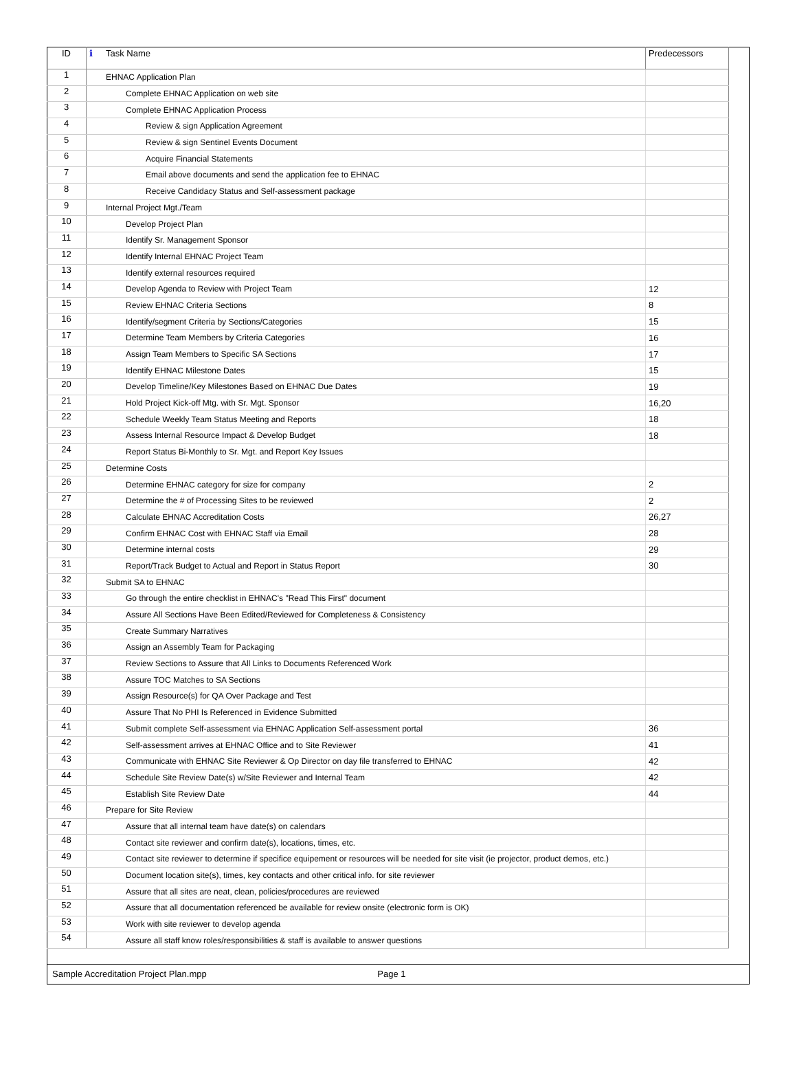| ID | ℹ | Task Name | Predecessors |
| --- | --- | --- | --- |
| 1 | | EHNAC Application Plan | |
| 2 | | Complete EHNAC Application on web site | |
| 3 | | Complete EHNAC Application Process | |
| 4 | | Review & sign Application Agreement | |
| 5 | | Review & sign Sentinel Events Document | |
| 6 | | Acquire Financial Statements | |
| 7 | | Email above documents and send the application fee to EHNAC | |
| 8 | | Receive Candidacy Status and Self-assessment package | |
| 9 | | Internal Project Mgt./Team | |
| 10 | | Develop Project Plan | |
| 11 | | Identify Sr. Management Sponsor | |
| 12 | | Identify Internal EHNAC Project Team | |
| 13 | | Identify external resources required | |
| 14 | | Develop Agenda to Review with Project Team | 12 |
| 15 | | Review EHNAC Criteria Sections | 8 |
| 16 | | Identify/segment Criteria by Sections/Categories | 15 |
| 17 | | Determine Team Members by Criteria Categories | 16 |
| 18 | | Assign Team Members to Specific SA Sections | 17 |
| 19 | | Identify EHNAC Milestone Dates | 15 |
| 20 | | Develop Timeline/Key Milestones Based on EHNAC Due Dates | 19 |
| 21 | | Hold Project Kick-off Mtg. with Sr. Mgt. Sponsor | 16,20 |
| 22 | | Schedule Weekly Team Status Meeting and Reports | 18 |
| 23 | | Assess Internal Resource Impact & Develop Budget | 18 |
| 24 | | Report Status Bi-Monthly to Sr. Mgt. and Report Key Issues | |
| 25 | | Determine Costs | |
| 26 | | Determine EHNAC category for size for company | 2 |
| 27 | | Determine the # of Processing Sites to be reviewed | 2 |
| 28 | | Calculate EHNAC Accreditation Costs | 26,27 |
| 29 | | Confirm EHNAC Cost with EHNAC Staff via Email | 28 |
| 30 | | Determine internal costs | 29 |
| 31 | | Report/Track Budget to Actual and Report in Status Report | 30 |
| 32 | | Submit SA to EHNAC | |
| 33 | | Go through the entire checklist in EHNAC's "Read This First" document | |
| 34 | | Assure All Sections Have Been Edited/Reviewed for Completeness & Consistency | |
| 35 | | Create Summary Narratives | |
| 36 | | Assign an Assembly Team for Packaging | |
| 37 | | Review Sections to Assure that All Links to Documents Referenced Work | |
| 38 | | Assure TOC Matches to SA Sections | |
| 39 | | Assign Resource(s) for QA Over Package and Test | |
| 40 | | Assure That No PHI Is Referenced in Evidence Submitted | |
| 41 | | Submit complete Self-assessment via EHNAC Application Self-assessment portal | 36 |
| 42 | | Self-assessment arrives at EHNAC Office and to Site Reviewer | 41 |
| 43 | | Communicate with EHNAC Site Reviewer & Op Director on day file transferred to EHNAC | 42 |
| 44 | | Schedule Site Review Date(s) w/Site Reviewer and Internal Team | 42 |
| 45 | | Establish Site Review Date | 44 |
| 46 | | Prepare for Site Review | |
| 47 | | Assure that all internal team have date(s) on calendars | |
| 48 | | Contact site reviewer and confirm date(s), locations, times, etc. | |
| 49 | | Contact site reviewer to determine if specifice equipement or resources will be needed for site visit (ie projector, product demos, etc.) | |
| 50 | | Document location site(s), times, key contacts and other critical info. for site reviewer | |
| 51 | | Assure that all sites are neat, clean, policies/procedures are reviewed | |
| 52 | | Assure that all documentation referenced be available for review onsite (electronic form is OK) | |
| 53 | | Work with site reviewer to develop agenda | |
| 54 | | Assure all staff know roles/responsibilities & staff is available to answer questions | |
Sample Accreditation Project Plan.mpp Page 1